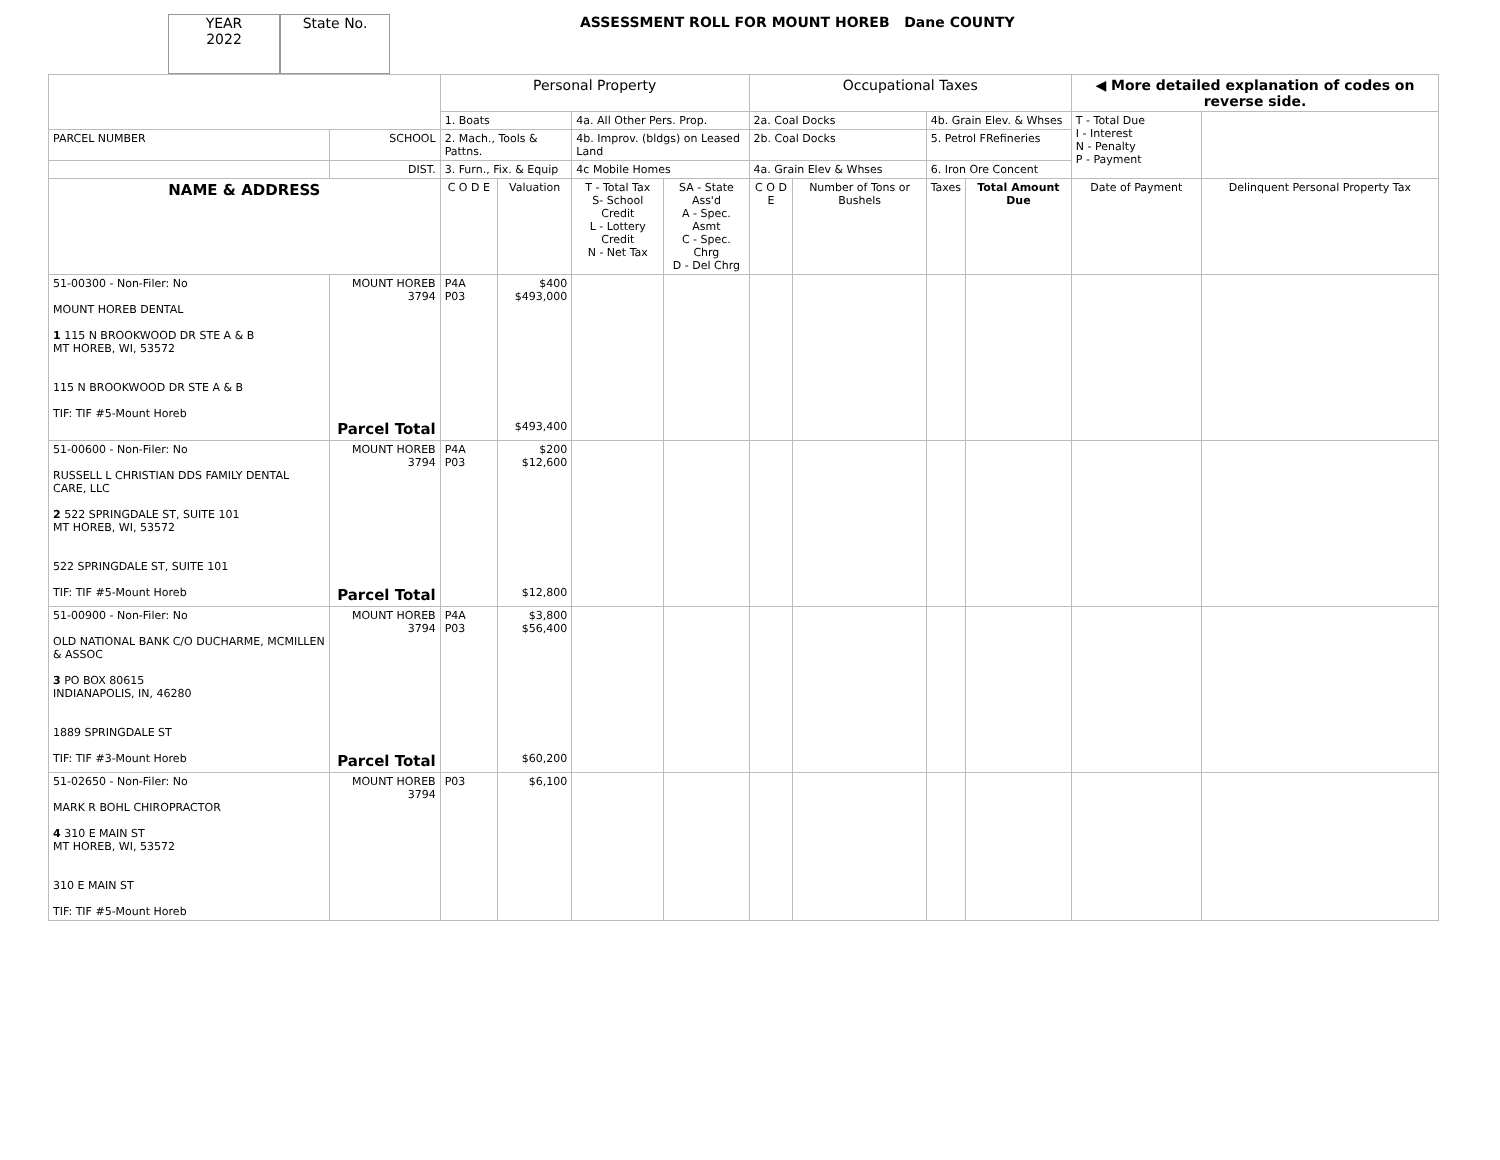YEAR
2022
State No.
ASSESSMENT ROLL FOR MOUNT HOREB Dane COUNTY
| | | Personal Property | | | | Occupational Taxes | | | | ◀ More detailed explanation of codes on reverse side. | |
| --- | --- | --- | --- | --- | --- | --- | --- | --- | --- | --- | --- |
| | | 1. Boats | | 4a. All Other Pers. Prop. | | 2a. Coal Docks | | 4b. Grain Elev. & Whses | | T - Total Due I - Interest N - Penalty P - Payment | |
| PARCEL NUMBER | SCHOOL | 2. Mach., Tools & Pattns. | | 4b. Improv. (bldgs) on Leased Land | | 2b. Coal Docks | | 5. Petrol FRefineries | | | |
| | DIST. | 3. Furn., Fix. & Equip | | 4c Mobile Homes | | 4a. Grain Elev & Whses | | 6. Iron Ore Concent | | | |
| NAME & ADDRESS | | C O D E | Valuation | T - Total Tax S- School Credit L - Lottery Credit N - Net Tax | SA - State Ass'd A - Spec. Asmt C - Spec. Chrg D - Del Chrg | C O D E | Number of Tons or Bushels | Taxes | Total Amount Due | Date of Payment | Delinquent Personal Property Tax |
| 51-00300 - Non-Filer: No MOUNT HOREB DENTAL 1 115 N BROOKWOOD DR STE A & B MT HOREB, WI, 53572 115 N BROOKWOOD DR STE A & B TIF: TIF #5-Mount Horeb | MOUNT HOREB 3794 Parcel Total | P4A P03 | $400 $493,000 $493,400 | | | | | | | | |
| 51-00600 - Non-Filer: No RUSSELL L CHRISTIAN DDS FAMILY DENTAL CARE, LLC 2 522 SPRINGDALE ST, SUITE 101 MT HOREB, WI, 53572 522 SPRINGDALE ST, SUITE 101 TIF: TIF #5-Mount Horeb | MOUNT HOREB 3794 Parcel Total | P4A P03 | $200 $12,600 $12,800 | | | | | | | | |
| 51-00900 - Non-Filer: No OLD NATIONAL BANK C/O DUCHARME, MCMILLEN & ASSOC 3 PO BOX 80615 INDIANAPOLIS, IN, 46280 1889 SPRINGDALE ST TIF: TIF #3-Mount Horeb | MOUNT HOREB 3794 Parcel Total | P4A P03 | $3,800 $56,400 $60,200 | | | | | | | | |
| 51-02650 - Non-Filer: No MARK R BOHL CHIROPRACTOR 4 310 E MAIN ST MT HOREB, WI, 53572 310 E MAIN ST TIF: TIF #5-Mount Horeb | MOUNT HOREB 3794 | P03 | $6,100 | | | | | | | | |